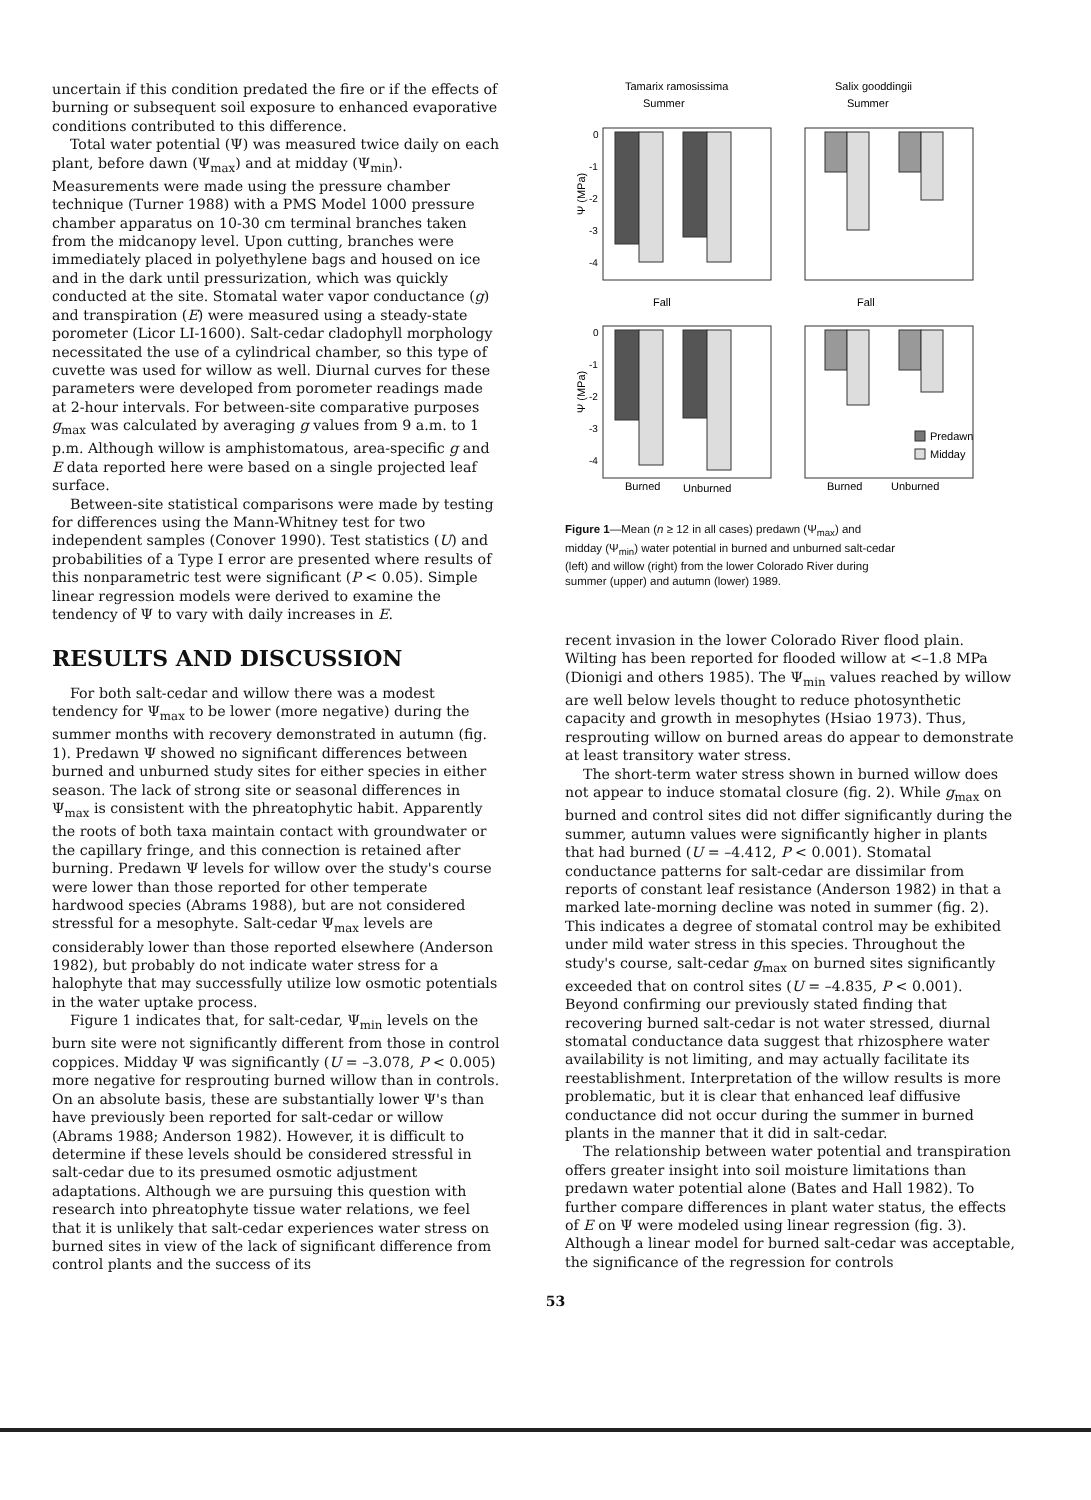uncertain if this condition predated the fire or if the effects of burning or subsequent soil exposure to enhanced evaporative conditions contributed to this difference.
Total water potential (Ψ) was measured twice daily on each plant, before dawn (Ψ<sub>max</sub>) and at midday (Ψ<sub>min</sub>). Measurements were made using the pressure chamber technique (Turner 1988) with a PMS Model 1000 pressure chamber apparatus on 10-30 cm terminal branches taken from the midcanopy level. Upon cutting, branches were immediately placed in polyethylene bags and housed on ice and in the dark until pressurization, which was quickly conducted at the site. Stomatal water vapor conductance (g) and transpiration (E) were measured using a steady-state porometer (Licor LI-1600). Salt-cedar cladophyll morphology necessitated the use of a cylindrical chamber, so this type of cuvette was used for willow as well. Diurnal curves for these parameters were developed from porometer readings made at 2-hour intervals. For between-site comparative purposes g<sub>max</sub> was calculated by averaging g values from 9 a.m. to 1 p.m. Although willow is amphistomatous, area-specific g and E data reported here were based on a single projected leaf surface.
Between-site statistical comparisons were made by testing for differences using the Mann-Whitney test for two independent samples (Conover 1990). Test statistics (U) and probabilities of a Type I error are presented where results of this nonparametric test were significant (P < 0.05). Simple linear regression models were derived to examine the tendency of Ψ to vary with daily increases in E.
RESULTS AND DISCUSSION
For both salt-cedar and willow there was a modest tendency for Ψ<sub>max</sub> to be lower (more negative) during the summer months with recovery demonstrated in autumn (fig. 1). Predawn Ψ showed no significant differences between burned and unburned study sites for either species in either season. The lack of strong site or seasonal differences in Ψ<sub>max</sub> is consistent with the phreatophytic habit. Apparently the roots of both taxa maintain contact with groundwater or the capillary fringe, and this connection is retained after burning. Predawn Ψ levels for willow over the study's course were lower than those reported for other temperate hardwood species (Abrams 1988), but are not considered stressful for a mesophyte. Salt-cedar Ψ<sub>max</sub> levels are considerably lower than those reported elsewhere (Anderson 1982), but probably do not indicate water stress for a halophyte that may successfully utilize low osmotic potentials in the water uptake process.
Figure 1 indicates that, for salt-cedar, Ψ<sub>min</sub> levels on the burn site were not significantly different from those in control coppices. Midday Ψ was significantly (U = –3.078, P < 0.005) more negative for resprouting burned willow than in controls. On an absolute basis, these are substantially lower Ψ's than have previously been reported for salt-cedar or willow (Abrams 1988; Anderson 1982). However, it is difficult to determine if these levels should be considered stressful in salt-cedar due to its presumed osmotic adjustment adaptations. Although we are pursuing this question with research into phreatophyte tissue water relations, we feel that it is unlikely that salt-cedar experiences water stress on burned sites in view of the lack of significant difference from control plants and the success of its
Tamarix ramosissima
Summer
Salix gooddingii
Summer
Fall
Fall
0
-1
-2
-3
-4
0
-1
-2
-3
-4
Ψ (MPa)
Ψ (MPa)
Predawn
Midday
Burned
Unburned
Burned
Unburned
Figure 1—Mean (n ≥ 12 in all cases) predawn (Ψ<sub>max</sub>) and midday (Ψ<sub>min</sub>) water potential in burned and unburned salt-cedar (left) and willow (right) from the lower Colorado River during summer (upper) and autumn (lower) 1989.
recent invasion in the lower Colorado River flood plain. Wilting has been reported for flooded willow at <–1.8 MPa (Dionigi and others 1985). The Ψ<sub>min</sub> values reached by willow are well below levels thought to reduce photosynthetic capacity and growth in mesophytes (Hsiao 1973). Thus, resprouting willow on burned areas do appear to demonstrate at least transitory water stress.
The short-term water stress shown in burned willow does not appear to induce stomatal closure (fig. 2). While g<sub>max</sub> on burned and control sites did not differ significantly during the summer, autumn values were significantly higher in plants that had burned (U = –4.412, P < 0.001). Stomatal conductance patterns for salt-cedar are dissimilar from reports of constant leaf resistance (Anderson 1982) in that a marked late-morning decline was noted in summer (fig. 2). This indicates a degree of stomatal control may be exhibited under mild water stress in this species. Throughout the study's course, salt-cedar g<sub>max</sub> on burned sites significantly exceeded that on control sites (U = –4.835, P < 0.001). Beyond confirming our previously stated finding that recovering burned salt-cedar is not water stressed, diurnal stomatal conductance data suggest that rhizosphere water availability is not limiting, and may actually facilitate its reestablishment. Interpretation of the willow results is more problematic, but it is clear that enhanced leaf diffusive conductance did not occur during the summer in burned plants in the manner that it did in salt-cedar.
The relationship between water potential and transpiration offers greater insight into soil moisture limitations than predawn water potential alone (Bates and Hall 1982). To further compare differences in plant water status, the effects of E on Ψ were modeled using linear regression (fig. 3). Although a linear model for burned salt-cedar was acceptable, the significance of the regression for controls
53